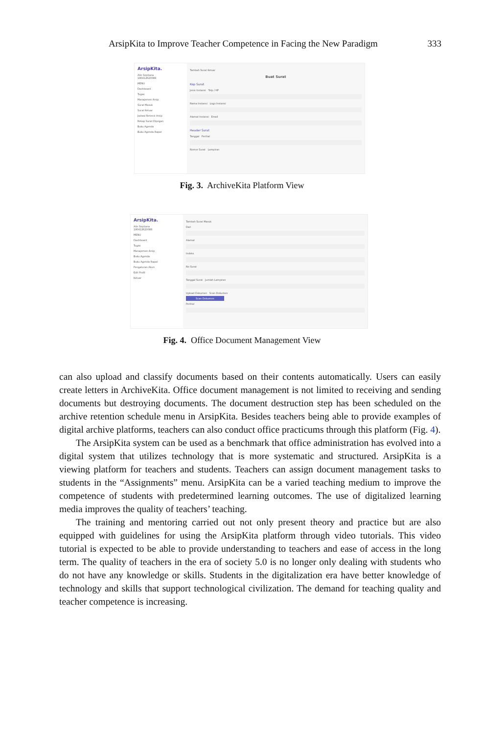ArsipKita to Improve Teacher Competence in Facing the New Paradigm 333
ArsipKita.
Alin Septiana
180412620088
MENU
Dashboard
Tugas
Manajemen Arsip
Surat Masuk
Surat Keluar
Jadwal Retensi Arsip
Rekap Surat Dipegan
Buku Agenda
Buku Agenda Rapat
Tambah Surat Keluar
Buat Surat
Kop Surat
Jenis Instansi Telp / HP
Nama Instansi Logo Instansi
Alamat Instansi Email
Header Surat
Tanggal Perihal
Nomor Surat Lampiran
Fig. 3. ArchiveKita Platform View
ArsipKita.
Alin Septiana
180412620088
MENU
Dashboard
Tugas
Manajemen Arsip
Buku Agenda
Buku Agenda Rapat
Pengaturan Akun
Edit Profil
Keluar
Tambah Surat Masuk
Dari
Alamat
Indeks
No Surat
Tanggal Surat Jumlah Lampiran
Upload Dokumen Scan Dokumen
Scan Dokumen
Perihal
Fig. 4. Office Document Management View
can also upload and classify documents based on their contents automatically. Users can easily create letters in ArchiveKita. Office document management is not limited to receiving and sending documents but destroying documents. The document destruction step has been scheduled on the archive retention schedule menu in ArsipKita. Besides teachers being able to provide examples of digital archive platforms, teachers can also conduct office practicums through this platform (Fig. 4).
The ArsipKita system can be used as a benchmark that office administration has evolved into a digital system that utilizes technology that is more systematic and structured. ArsipKita is a viewing platform for teachers and students. Teachers can assign document management tasks to students in the “Assignments” menu. ArsipKita can be a varied teaching medium to improve the competence of students with predetermined learning outcomes. The use of digitalized learning media improves the quality of teachers’ teaching.
The training and mentoring carried out not only present theory and practice but are also equipped with guidelines for using the ArsipKita platform through video tutorials. This video tutorial is expected to be able to provide understanding to teachers and ease of access in the long term. The quality of teachers in the era of society 5.0 is no longer only dealing with students who do not have any knowledge or skills. Students in the digitalization era have better knowledge of technology and skills that support technological civilization. The demand for teaching quality and teacher competence is increasing.